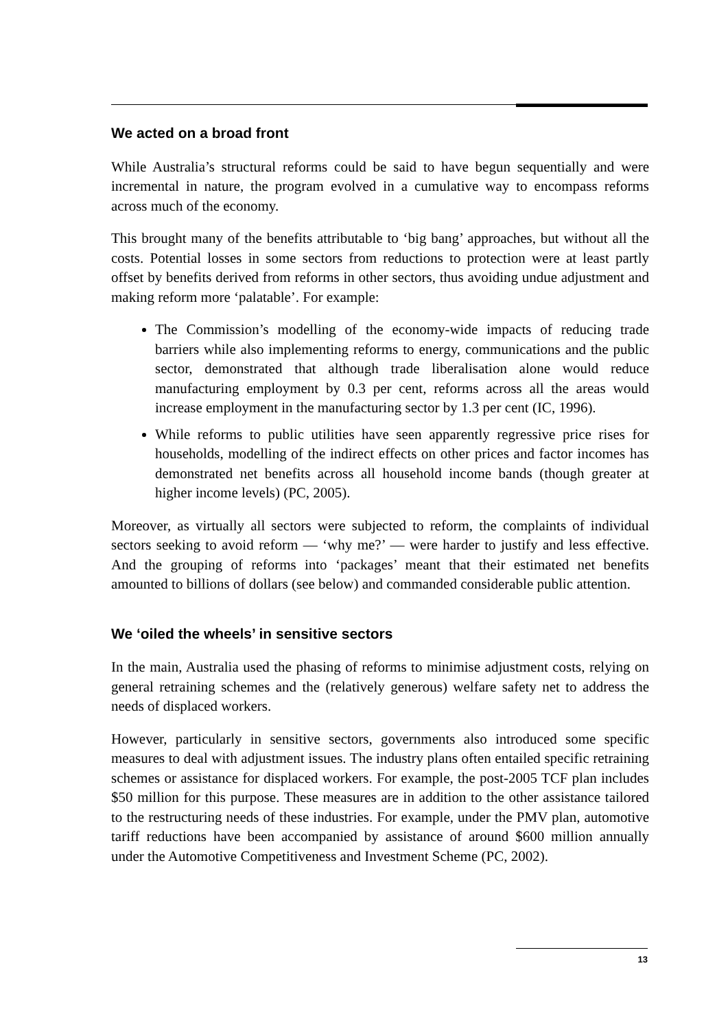We acted on a broad front
While Australia’s structural reforms could be said to have begun sequentially and were incremental in nature, the program evolved in a cumulative way to encompass reforms across much of the economy.
This brought many of the benefits attributable to ‘big bang’ approaches, but without all the costs. Potential losses in some sectors from reductions to protection were at least partly offset by benefits derived from reforms in other sectors, thus avoiding undue adjustment and making reform more ‘palatable’. For example:
The Commission’s modelling of the economy-wide impacts of reducing trade barriers while also implementing reforms to energy, communications and the public sector, demonstrated that although trade liberalisation alone would reduce manufacturing employment by 0.3 per cent, reforms across all the areas would increase employment in the manufacturing sector by 1.3 per cent (IC, 1996).
While reforms to public utilities have seen apparently regressive price rises for households, modelling of the indirect effects on other prices and factor incomes has demonstrated net benefits across all household income bands (though greater at higher income levels) (PC, 2005).
Moreover, as virtually all sectors were subjected to reform, the complaints of individual sectors seeking to avoid reform — ‘why me?’ — were harder to justify and less effective. And the grouping of reforms into ‘packages’ meant that their estimated net benefits amounted to billions of dollars (see below) and commanded considerable public attention.
We ‘oiled the wheels’ in sensitive sectors
In the main, Australia used the phasing of reforms to minimise adjustment costs, relying on general retraining schemes and the (relatively generous) welfare safety net to address the needs of displaced workers.
However, particularly in sensitive sectors, governments also introduced some specific measures to deal with adjustment issues. The industry plans often entailed specific retraining schemes or assistance for displaced workers. For example, the post-2005 TCF plan includes $50 million for this purpose. These measures are in addition to the other assistance tailored to the restructuring needs of these industries. For example, under the PMV plan, automotive tariff reductions have been accompanied by assistance of around $600 million annually under the Automotive Competitiveness and Investment Scheme (PC, 2002).
13